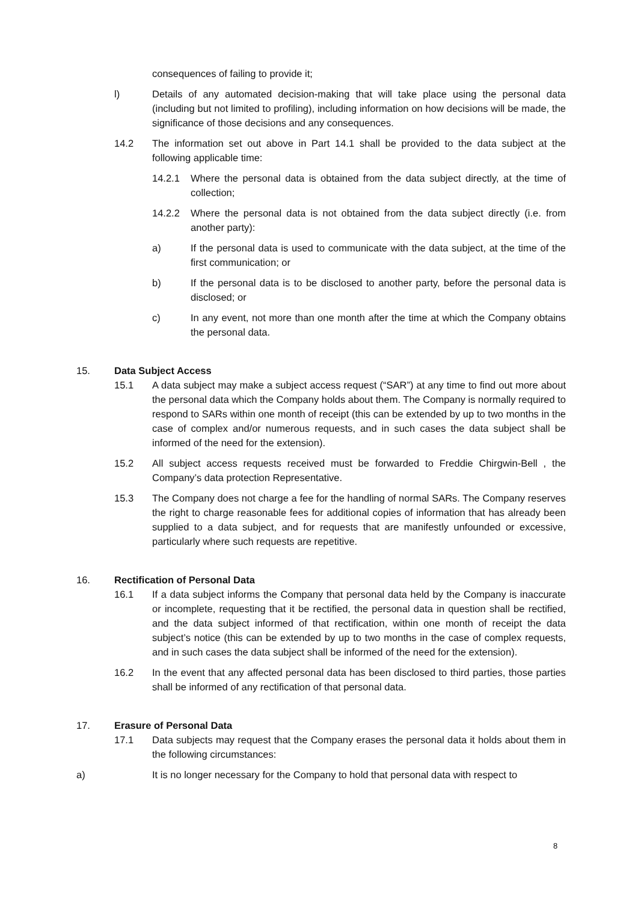consequences of failing to provide it;
l) Details of any automated decision-making that will take place using the personal data (including but not limited to profiling), including information on how decisions will be made, the significance of those decisions and any consequences.
14.2 The information set out above in Part 14.1 shall be provided to the data subject at the following applicable time:
14.2.1 Where the personal data is obtained from the data subject directly, at the time of collection;
14.2.2 Where the personal data is not obtained from the data subject directly (i.e. from another party):
a) If the personal data is used to communicate with the data subject, at the time of the first communication; or
b) If the personal data is to be disclosed to another party, before the personal data is disclosed; or
c) In any event, not more than one month after the time at which the Company obtains the personal data.
15. Data Subject Access
15.1 A data subject may make a subject access request (“SAR”) at any time to find out more about the personal data which the Company holds about them. The Company is normally required to respond to SARs within one month of receipt (this can be extended by up to two months in the case of complex and/or numerous requests, and in such cases the data subject shall be informed of the need for the extension).
15.2 All subject access requests received must be forwarded to Freddie Chirgwin-Bell , the Company’s data protection Representative.
15.3 The Company does not charge a fee for the handling of normal SARs. The Company reserves the right to charge reasonable fees for additional copies of information that has already been supplied to a data subject, and for requests that are manifestly unfounded or excessive, particularly where such requests are repetitive.
16. Rectification of Personal Data
16.1 If a data subject informs the Company that personal data held by the Company is inaccurate or incomplete, requesting that it be rectified, the personal data in question shall be rectified, and the data subject informed of that rectification, within one month of receipt the data subject’s notice (this can be extended by up to two months in the case of complex requests, and in such cases the data subject shall be informed of the need for the extension).
16.2 In the event that any affected personal data has been disclosed to third parties, those parties shall be informed of any rectification of that personal data.
17. Erasure of Personal Data
17.1 Data subjects may request that the Company erases the personal data it holds about them in the following circumstances:
a) It is no longer necessary for the Company to hold that personal data with respect to
8